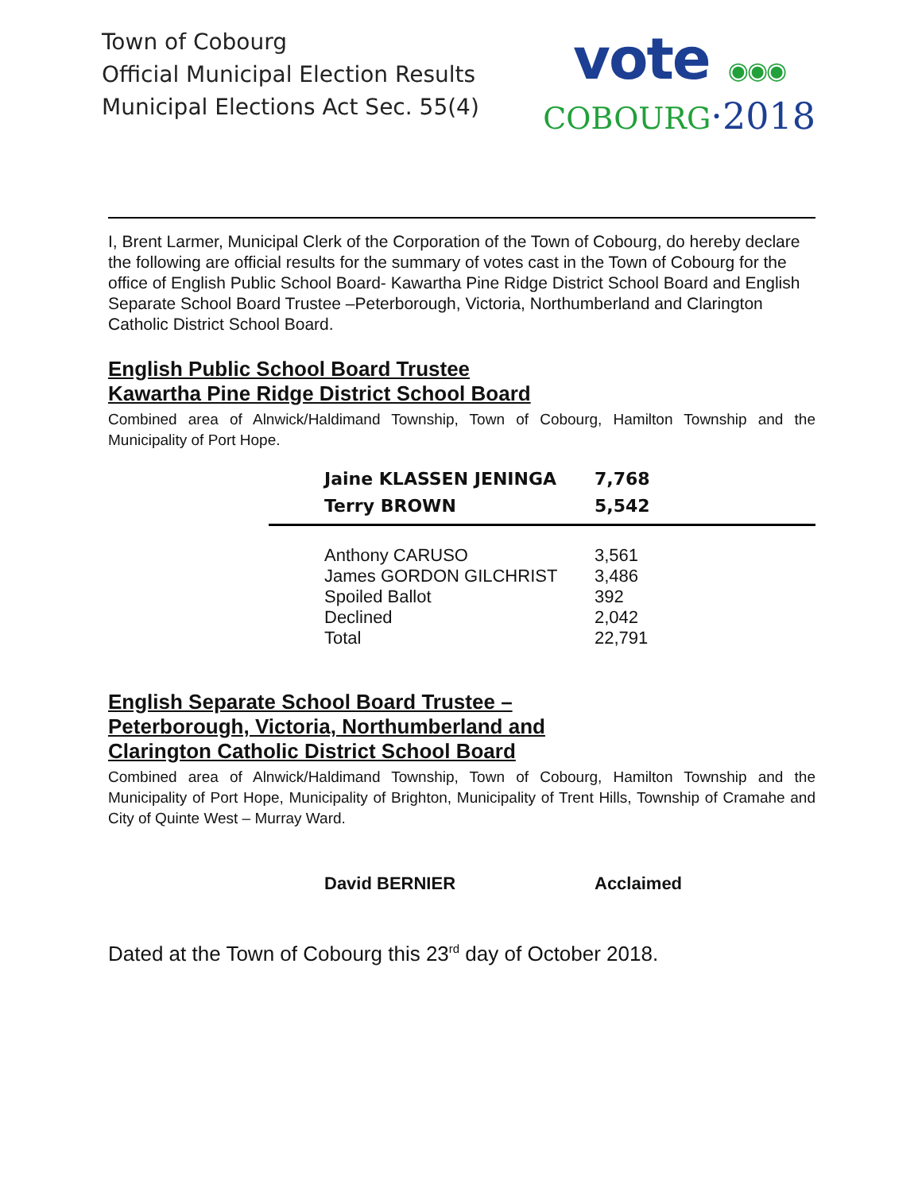Town of Cobourg
Official Municipal Election Results
Municipal Elections Act Sec. 55(4)
vote ◉◉◉
COBOURG·2018
I, Brent Larmer, Municipal Clerk of the Corporation of the Town of Cobourg, do hereby declare the following are official results for the summary of votes cast in the Town of Cobourg for the office of English Public School Board- Kawartha Pine Ridge District School Board and English Separate School Board Trustee –Peterborough, Victoria, Northumberland and Clarington Catholic District School Board.
English Public School Board Trustee
Kawartha Pine Ridge District School Board
Combined area of Alnwick/Haldimand Township, Town of Cobourg, Hamilton Township and the Municipality of Port Hope.
| Jaine KLASSEN JENINGA | 7,768 |
| Terry BROWN | 5,542 |
| Anthony CARUSO | 3,561 |
| James GORDON GILCHRIST | 3,486 |
| Spoiled Ballot | 392 |
| Declined | 2,042 |
| Total | 22,791 |
English Separate School Board Trustee –
Peterborough, Victoria, Northumberland and
Clarington Catholic District School Board
Combined area of Alnwick/Haldimand Township, Town of Cobourg, Hamilton Township and the Municipality of Port Hope, Municipality of Brighton, Municipality of Trent Hills, Township of Cramahe and City of Quinte West – Murray Ward.
| David BERNIER | Acclaimed |
Dated at the Town of Cobourg this 23<sup>rd</sup> day of October 2018.